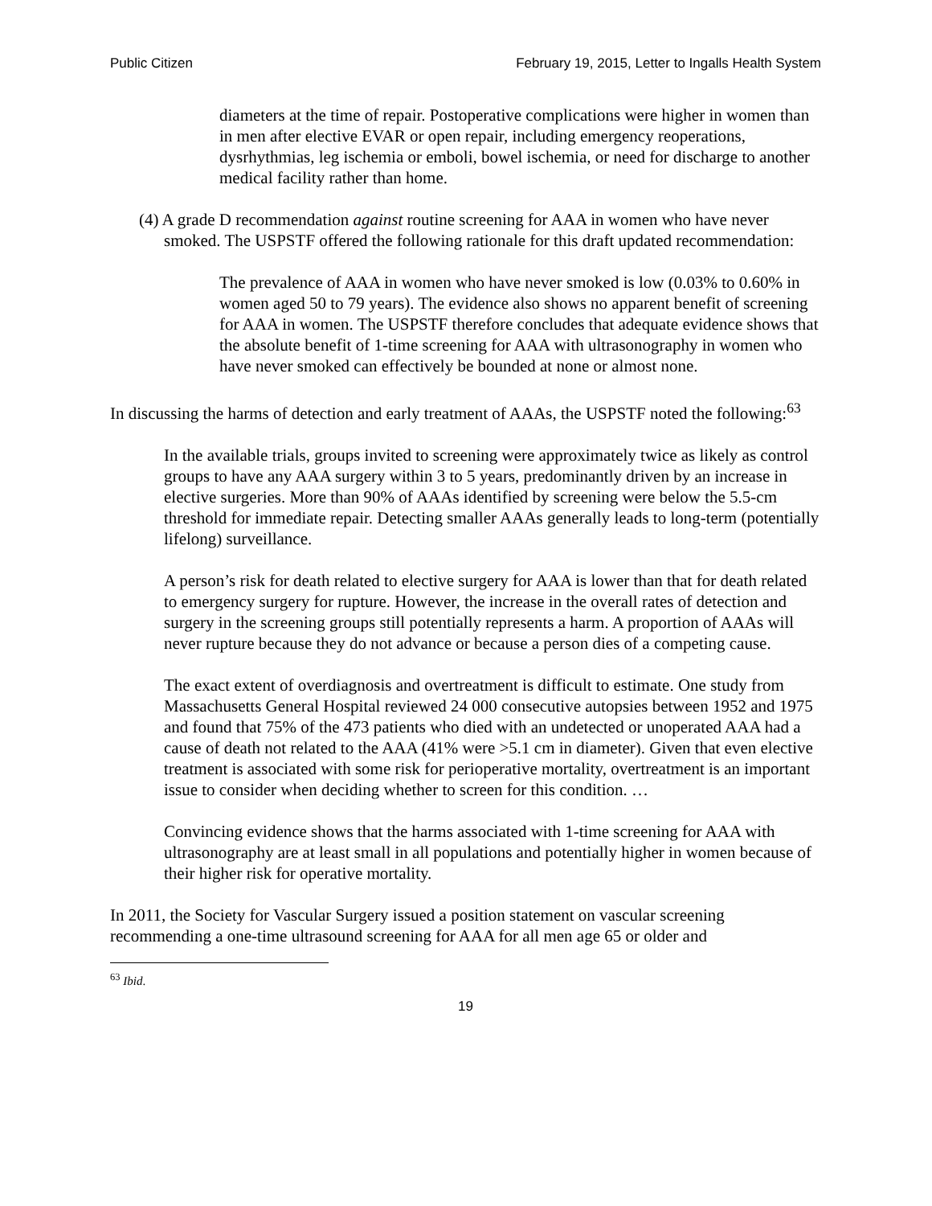Public Citizen February 19, 2015, Letter to Ingalls Health System
diameters at the time of repair. Postoperative complications were higher in women than in men after elective EVAR or open repair, including emergency reoperations, dysrhythmias, leg ischemia or emboli, bowel ischemia, or need for discharge to another medical facility rather than home.
(4) A grade D recommendation against routine screening for AAA in women who have never smoked. The USPSTF offered the following rationale for this draft updated recommendation:
The prevalence of AAA in women who have never smoked is low (0.03% to 0.60% in women aged 50 to 79 years). The evidence also shows no apparent benefit of screening for AAA in women. The USPSTF therefore concludes that adequate evidence shows that the absolute benefit of 1-time screening for AAA with ultrasonography in women who have never smoked can effectively be bounded at none or almost none.
In discussing the harms of detection and early treatment of AAAs, the USPSTF noted the following:<sup>63</sup>
In the available trials, groups invited to screening were approximately twice as likely as control groups to have any AAA surgery within 3 to 5 years, predominantly driven by an increase in elective surgeries. More than 90% of AAAs identified by screening were below the 5.5-cm threshold for immediate repair. Detecting smaller AAAs generally leads to long-term (potentially lifelong) surveillance.
A person’s risk for death related to elective surgery for AAA is lower than that for death related to emergency surgery for rupture. However, the increase in the overall rates of detection and surgery in the screening groups still potentially represents a harm. A proportion of AAAs will never rupture because they do not advance or because a person dies of a competing cause.
The exact extent of overdiagnosis and overtreatment is difficult to estimate. One study from Massachusetts General Hospital reviewed 24 000 consecutive autopsies between 1952 and 1975 and found that 75% of the 473 patients who died with an undetected or unoperated AAA had a cause of death not related to the AAA (41% were >5.1 cm in diameter). Given that even elective treatment is associated with some risk for perioperative mortality, overtreatment is an important issue to consider when deciding whether to screen for this condition. …
Convincing evidence shows that the harms associated with 1-time screening for AAA with ultrasonography are at least small in all populations and potentially higher in women because of their higher risk for operative mortality.
In 2011, the Society for Vascular Surgery issued a position statement on vascular screening recommending a one-time ultrasound screening for AAA for all men age 65 or older and
<sup>63</sup> Ibid.
19